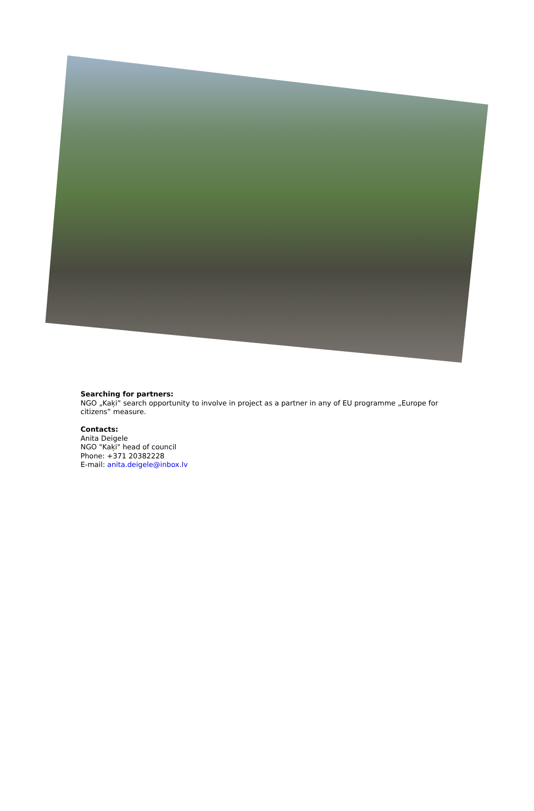Searching for partners:
NGO „Kaķi” search opportunity to involve in project as a partner in any of EU programme „Europe for citizens” measure.
Contacts:
Anita Deigele
NGO "Kaķi" head of council
Phone: +371 20382228
E-mail: anita.deigele@inbox.lv